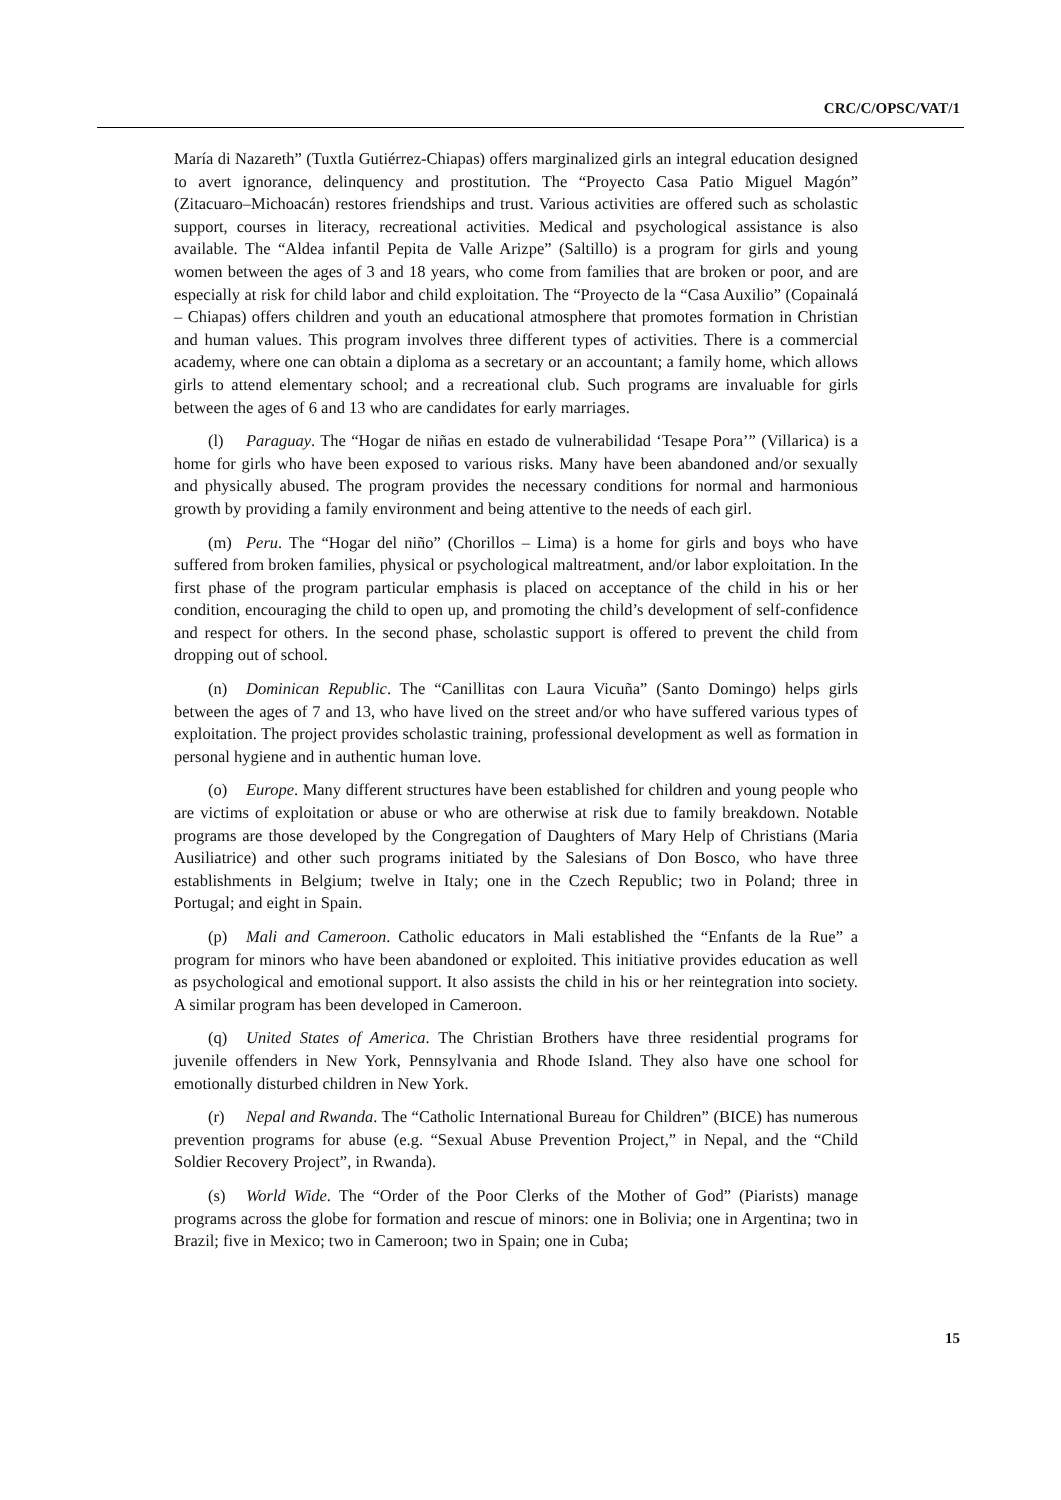CRC/C/OPSC/VAT/1
María di Nazareth” (Tuxtla Gutiérrez-Chiapas) offers marginalized girls an integral education designed to avert ignorance, delinquency and prostitution. The “Proyecto Casa Patio Miguel Magón” (Zitacuaro–Michoacán) restores friendships and trust. Various activities are offered such as scholastic support, courses in literacy, recreational activities. Medical and psychological assistance is also available. The “Aldea infantil Pepita de Valle Arizpe” (Saltillo) is a program for girls and young women between the ages of 3 and 18 years, who come from families that are broken or poor, and are especially at risk for child labor and child exploitation. The “Proyecto de la “Casa Auxilio” (Copainalá – Chiapas) offers children and youth an educational atmosphere that promotes formation in Christian and human values. This program involves three different types of activities. There is a commercial academy, where one can obtain a diploma as a secretary or an accountant; a family home, which allows girls to attend elementary school; and a recreational club. Such programs are invaluable for girls between the ages of 6 and 13 who are candidates for early marriages.
(l) Paraguay. The “Hogar de niñas en estado de vulnerabilidad ‘Tesape Pora’” (Villarica) is a home for girls who have been exposed to various risks. Many have been abandoned and/or sexually and physically abused. The program provides the necessary conditions for normal and harmonious growth by providing a family environment and being attentive to the needs of each girl.
(m) Peru. The “Hogar del niño” (Chorillos – Lima) is a home for girls and boys who have suffered from broken families, physical or psychological maltreatment, and/or labor exploitation. In the first phase of the program particular emphasis is placed on acceptance of the child in his or her condition, encouraging the child to open up, and promoting the child’s development of self-confidence and respect for others. In the second phase, scholastic support is offered to prevent the child from dropping out of school.
(n) Dominican Republic. The “Canillitas con Laura Vicuña” (Santo Domingo) helps girls between the ages of 7 and 13, who have lived on the street and/or who have suffered various types of exploitation. The project provides scholastic training, professional development as well as formation in personal hygiene and in authentic human love.
(o) Europe. Many different structures have been established for children and young people who are victims of exploitation or abuse or who are otherwise at risk due to family breakdown. Notable programs are those developed by the Congregation of Daughters of Mary Help of Christians (Maria Ausiliatrice) and other such programs initiated by the Salesians of Don Bosco, who have three establishments in Belgium; twelve in Italy; one in the Czech Republic; two in Poland; three in Portugal; and eight in Spain.
(p) Mali and Cameroon. Catholic educators in Mali established the “Enfants de la Rue” a program for minors who have been abandoned or exploited. This initiative provides education as well as psychological and emotional support. It also assists the child in his or her reintegration into society. A similar program has been developed in Cameroon.
(q) United States of America. The Christian Brothers have three residential programs for juvenile offenders in New York, Pennsylvania and Rhode Island. They also have one school for emotionally disturbed children in New York.
(r) Nepal and Rwanda. The “Catholic International Bureau for Children” (BICE) has numerous prevention programs for abuse (e.g. “Sexual Abuse Prevention Project,” in Nepal, and the “Child Soldier Recovery Project”, in Rwanda).
(s) World Wide. The “Order of the Poor Clerks of the Mother of God” (Piarists) manage programs across the globe for formation and rescue of minors: one in Bolivia; one in Argentina; two in Brazil; five in Mexico; two in Cameroon; two in Spain; one in Cuba;
15